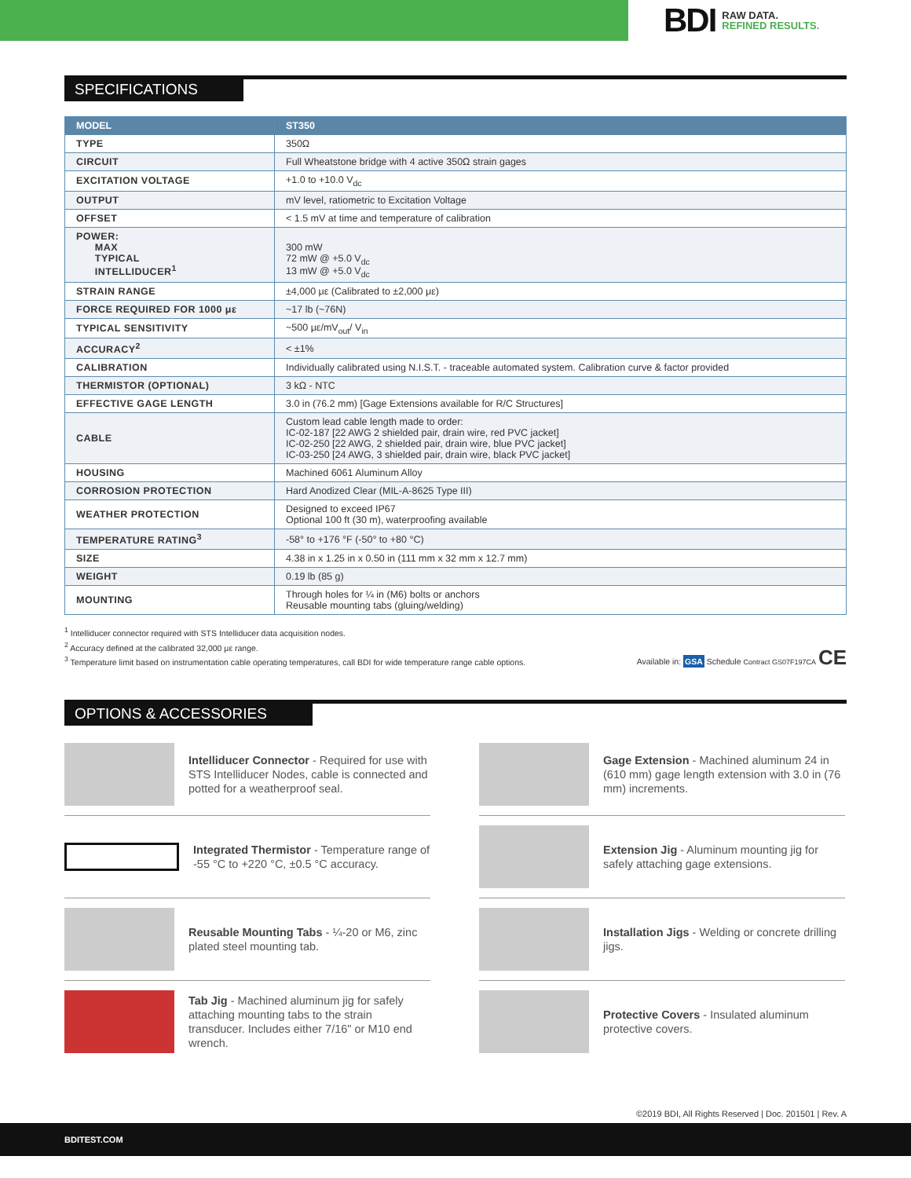BDI
RAW DATA.
REFINED RESULTS.
SPECIFICATIONS
| MODEL | ST350 |
| --- | --- |
| TYPE | 350Ω |
| CIRCUIT | Full Wheatstone bridge with 4 active 350Ω strain gages |
| EXCITATION VOLTAGE | +1.0 to +10.0 V<sub>dc</sub> |
| OUTPUT | mV level, ratiometric to Excitation Voltage |
| OFFSET | < 1.5 mV at time and temperature of calibration |
| POWER: MAX TYPICAL INTELLIDUCER<sup>1</sup> | 300 mW 72 mW @ +5.0 V<sub>dc</sub> 13 mW @ +5.0 V<sub>dc</sub> |
| STRAIN RANGE | ±4,000 με (Calibrated to ±2,000 με) |
| FORCE REQUIRED FOR 1000 με | ~17 lb (~76N) |
| TYPICAL SENSITIVITY | ~500 με/mV<sub>out</sub>/ V<sub>in</sub> |
| ACCURACY<sup>2</sup> | < ±1% |
| CALIBRATION | Individually calibrated using N.I.S.T. - traceable automated system. Calibration curve & factor provided |
| THERMISTOR (OPTIONAL) | 3 kΩ - NTC |
| EFFECTIVE GAGE LENGTH | 3.0 in (76.2 mm) [Gage Extensions available for R/C Structures] |
| CABLE | Custom lead cable length made to order: IC-02-187 [22 AWG 2 shielded pair, drain wire, red PVC jacket] IC-02-250 [22 AWG, 2 shielded pair, drain wire, blue PVC jacket] IC-03-250 [24 AWG, 3 shielded pair, drain wire, black PVC jacket] |
| HOUSING | Machined 6061 Aluminum Alloy |
| CORROSION PROTECTION | Hard Anodized Clear (MIL-A-8625 Type III) |
| WEATHER PROTECTION | Designed to exceed IP67 Optional 100 ft (30 m), waterproofing available |
| TEMPERATURE RATING<sup>3</sup> | -58° to +176 °F (-50° to +80 °C) |
| SIZE | 4.38 in x 1.25 in x 0.50 in (111 mm x 32 mm x 12.7 mm) |
| WEIGHT | 0.19 lb (85 g) |
| MOUNTING | Through holes for ¼ in (M6) bolts or anchors Reusable mounting tabs (gluing/welding) |
<sup>1</sup> Intelliducer connector required with STS Intelliducer data acquisition nodes.
<sup>2</sup> Accuracy defined at the calibrated 32,000 με range.
<sup>3</sup> Temperature limit based on instrumentation cable operating temperatures, call BDI for wide temperature range cable options.
Available in: GSA Schedule Contract GS07F197CA CE
OPTIONS & ACCESSORIES
Intelliducer Connector - Required for use with STS Intelliducer Nodes, cable is connected and potted for a weatherproof seal.
Gage Extension - Machined aluminum 24 in (610 mm) gage length extension with 3.0 in (76 mm) increments.
Integrated Thermistor - Temperature range of -55 °C to +220 °C, ±0.5 °C accuracy.
Extension Jig - Aluminum mounting jig for safely attaching gage extensions.
Reusable Mounting Tabs - ¼-20 or M6, zinc plated steel mounting tab.
Installation Jigs - Welding or concrete drilling jigs.
Tab Jig - Machined aluminum jig for safely attaching mounting tabs to the strain transducer. Includes either 7/16" or M10 end wrench.
Protective Covers - Insulated aluminum protective covers.
©2019 BDI, All Rights Reserved | Doc. 201501 | Rev. A
BDITEST.COM